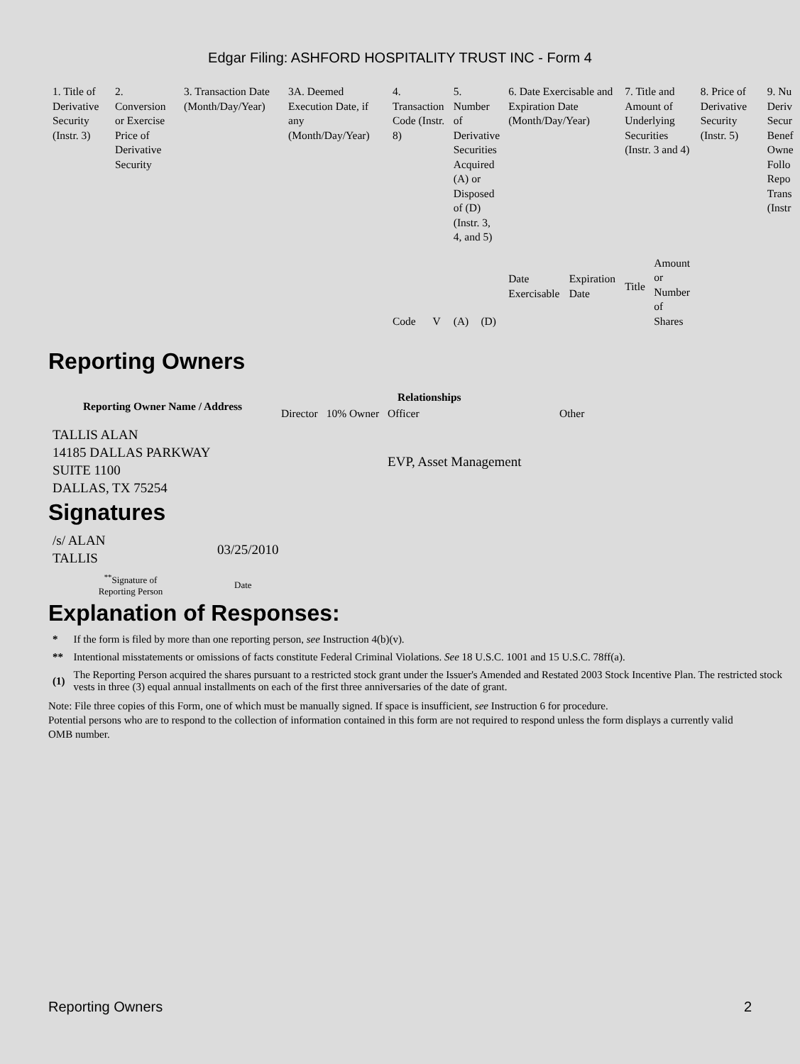Edgar Filing: ASHFORD HOSPITALITY TRUST INC - Form 4
| 1. Title of Derivative Security (Instr. 3) | 2. Conversion or Exercise Price of Derivative Security | 3. Transaction Date (Month/Day/Year) | 3A. Deemed Execution Date, if any (Month/Day/Year) | 4. Transaction Code (Instr. 8) | | 5. Number of Derivative Securities Acquired (A) or Disposed of (D) (Instr. 3, 4, and 5) | | 6. Date Exercisable and Expiration Date (Month/Day/Year) | | 7. Title and Amount of Underlying Securities (Instr. 3 and 4) | | 8. Price of Derivative Security (Instr. 5) | 9. Nu Deriv Secur Benef Owne Follo Repo Trans (Instr |
| | | | | Code | V | (A) | (D) | Date Exercisable | Expiration Date | Title | Amount or Number of Shares | | |
Reporting Owners
| Reporting Owner Name / Address | Relationships | | | |
| --- | --- | --- | --- | --- |
| | Director | 10% Owner | Officer | Other |
| TALLIS ALAN 14185 DALLAS PARKWAY SUITE 1100 DALLAS, TX 75254 | | | EVP, Asset Management | |
Signatures
| /s/ ALAN TALLIS | 03/25/2010 |
| <sup>**</sup> Signature of Reporting Person | Date |
Explanation of Responses:
| * | If the form is filed by more than one reporting person, see Instruction 4(b)(v). |
| ** | Intentional misstatements or omissions of facts constitute Federal Criminal Violations. See 18 U.S.C. 1001 and 15 U.S.C. 78ff(a). |
| (1) | The Reporting Person acquired the shares pursuant to a restricted stock grant under the Issuer's Amended and Restated 2003 Stock Incentive Plan. The restricted stock vests in three (3) equal annual installments on each of the first three anniversaries of the date of grant. |
Note: File three copies of this Form, one of which must be manually signed. If space is insufficient, see Instruction 6 for procedure.
Potential persons who are to respond to the collection of information contained in this form are not required to respond unless the form displays a currently valid OMB number.
Reporting Owners 2